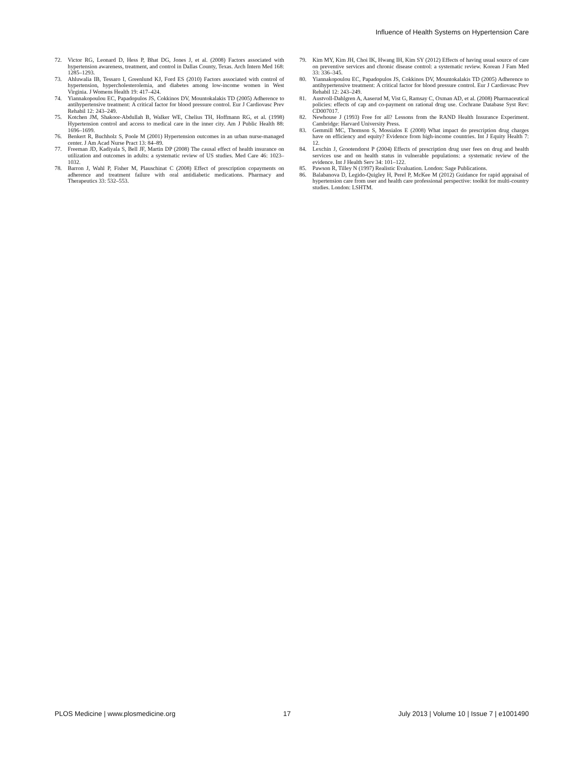Influence of Health Systems on Hypertension Care
72. Victor RG, Leonard D, Hess P, Bhat DG, Jones J, et al. (2008) Factors associated with hypertension awareness, treatment, and control in Dallas County, Texas. Arch Intern Med 168: 1285–1293.
73. Ahluwalia IB, Tessaro I, Greenlund KJ, Ford ES (2010) Factors associated with control of hypertension, hypercholesterolemia, and diabetes among low-income women in West Virginia. J Womens Health 19: 417–424.
74. Yiannakopoulou EC, Papadopulos JS, Cokkinos DV, Mountokalakis TD (2005) Adherence to antihypertensive treatment: A critical factor for blood pressure control. Eur J Cardiovasc Prev Rehabil 12: 243–249.
75. Kotchen JM, Shakoor-Abdullah B, Walker WE, Chelius TH, Hoffmann RG, et al. (1998) Hypertension control and access to medical care in the inner city. Am J Public Health 88: 1696–1699.
76. Benkert R, Buchholz S, Poole M (2001) Hypertension outcomes in an urban nurse-managed center. J Am Acad Nurse Pract 13: 84–89.
77. Freeman JD, Kadiyala S, Bell JF, Martin DP (2008) The causal effect of health insurance on utilization and outcomes in adults: a systematic review of US studies. Med Care 46: 1023–1032.
78. Barron J, Wahl P, Fisher M, Plauschinat C (2008) Effect of prescription copayments on adherence and treatment failure with oral antidiabetic medications. Pharmacy and Therapeutics 33: 532–553.
79. Kim MY, Kim JH, Choi IK, Hwang IH, Kim SY (2012) Effects of having usual source of care on preventive services and chronic disease control: a systematic review. Korean J Fam Med 33: 336–345.
80. Yiannakopoulou EC, Papadopulos JS, Cokkinos DV, Mountokalakis TD (2005) Adherence to antihypertensive treatment: A critical factor for blood pressure control. Eur J Cardiovasc Prev Rehabil 12: 243–249.
81. Austvoll-Dahlgren A, Aaserud M, Vist G, Ramsay C, Oxman AD, et al. (2008) Pharmaceutical policies: effects of cap and co-payment on rational drug use. Cochrane Database Syst Rev: CD007017.
82. Newhouse J (1993) Free for all? Lessons from the RAND Health Insurance Experiment. Cambridge: Harvard University Press.
83. Gemmill MC, Thomson S, Mossialos E (2008) What impact do prescription drug charges have on efficiency and equity? Evidence from high-income countries. Int J Equity Health 7: 12.
84. Lexchin J, Grootendorst P (2004) Effects of prescription drug user fees on drug and health services use and on health status in vulnerable populations: a systematic review of the evidence. Int J Health Serv 34: 101–122.
85. Pawson R, Tilley N (1997) Realistic Evaluation. London: Sage Publications.
86. Balabanova D, Legido-Quigley H, Perel P, McKee M (2012) Guidance for rapid appraisal of hypertension care from user and health care professional perspective: toolkit for multi-country studies. London: LSHTM.
PLOS Medicine | www.plosmedicine.org 17 July 2013 | Volume 10 | Issue 7 | e1001490